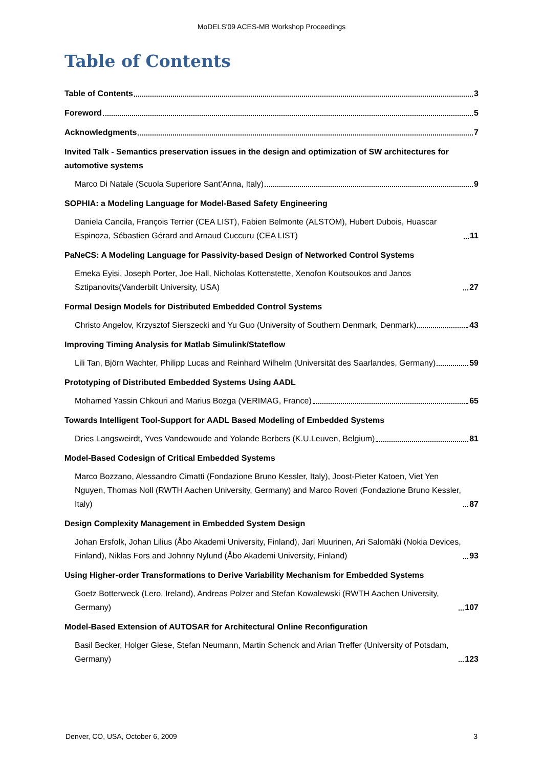MoDELS'09 ACES-MB Workshop Proceedings
Table of Contents
Table of Contents 3
Foreword 5
Acknowledgments 7
Invited Talk - Semantics preservation issues in the design and optimization of SW architectures for automotive systems
Marco Di Natale (Scuola Superiore Sant’Anna, Italy) 9
SOPHIA: a Modeling Language for Model-Based Safety Engineering
Daniela Cancila, François Terrier (CEA LIST), Fabien Belmonte (ALSTOM), Hubert Dubois, Huascar Espinoza, Sébastien Gérard and Arnaud Cuccuru (CEA LIST) 11
PaNeCS: A Modeling Language for Passivity-based Design of Networked Control Systems
Emeka Eyisi, Joseph Porter, Joe Hall, Nicholas Kottenstette, Xenofon Koutsoukos and Janos Sztipanovits(Vanderbilt University, USA) 27
Formal Design Models for Distributed Embedded Control Systems
Christo Angelov, Krzysztof Sierszecki and Yu Guo (University of Southern Denmark, Denmark) 43
Improving Timing Analysis for Matlab Simulink/Stateflow
Lili Tan, Björn Wachter, Philipp Lucas and Reinhard Wilhelm (Universität des Saarlandes, Germany) 59
Prototyping of Distributed Embedded Systems Using AADL
Mohamed Yassin Chkouri and Marius Bozga (VERIMAG, France) 65
Towards Intelligent Tool-Support for AADL Based Modeling of Embedded Systems
Dries Langsweirdt, Yves Vandewoude and Yolande Berbers (K.U.Leuven, Belgium) 81
Model-Based Codesign of Critical Embedded Systems
Marco Bozzano, Alessandro Cimatti (Fondazione Bruno Kessler, Italy), Joost-Pieter Katoen, Viet Yen Nguyen, Thomas Noll (RWTH Aachen University, Germany) and Marco Roveri (Fondazione Bruno Kessler, Italy) 87
Design Complexity Management in Embedded System Design
Johan Ersfolk, Johan Lilius (Åbo Akademi University, Finland), Jari Muurinen, Ari Salomäki (Nokia Devices, Finland), Niklas Fors and Johnny Nylund (Åbo Akademi University, Finland) 93
Using Higher-order Transformations to Derive Variability Mechanism for Embedded Systems
Goetz Botterweck (Lero, Ireland), Andreas Polzer and Stefan Kowalewski (RWTH Aachen University, Germany) 107
Model-Based Extension of AUTOSAR for Architectural Online Reconfiguration
Basil Becker, Holger Giese, Stefan Neumann, Martin Schenck and Arian Treffer (University of Potsdam, Germany) 123
Denver, CO, USA, October 6, 2009 3